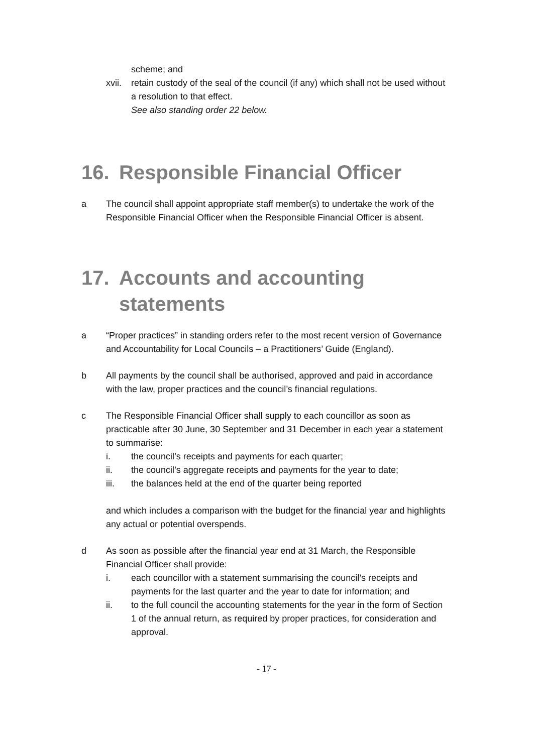scheme; and
xvii.
retain custody of the seal of the council (if any) which shall not be used without a resolution to that effect.
See also standing order 22 below.
16. Responsible Financial Officer
a The council shall appoint appropriate staff member(s) to undertake the work of the Responsible Financial Officer when the Responsible Financial Officer is absent.
17. Accounts and accounting
statements
a “Proper practices” in standing orders refer to the most recent version of Governance and Accountability for Local Councils – a Practitioners’ Guide (England).
b All payments by the council shall be authorised, approved and paid in accordance with the law, proper practices and the council’s financial regulations.
c The Responsible Financial Officer shall supply to each councillor as soon as practicable after 30 June, 30 September and 31 December in each year a statement to summarise:
i. the council’s receipts and payments for each quarter;
ii. the council’s aggregate receipts and payments for the year to date;
iii. the balances held at the end of the quarter being reported
and which includes a comparison with the budget for the financial year and highlights any actual or potential overspends.
d As soon as possible after the financial year end at 31 March, the Responsible Financial Officer shall provide:
i. each councillor with a statement summarising the council’s receipts and payments for the last quarter and the year to date for information; and
ii. to the full council the accounting statements for the year in the form of Section 1 of the annual return, as required by proper practices, for consideration and approval.
- 17 -